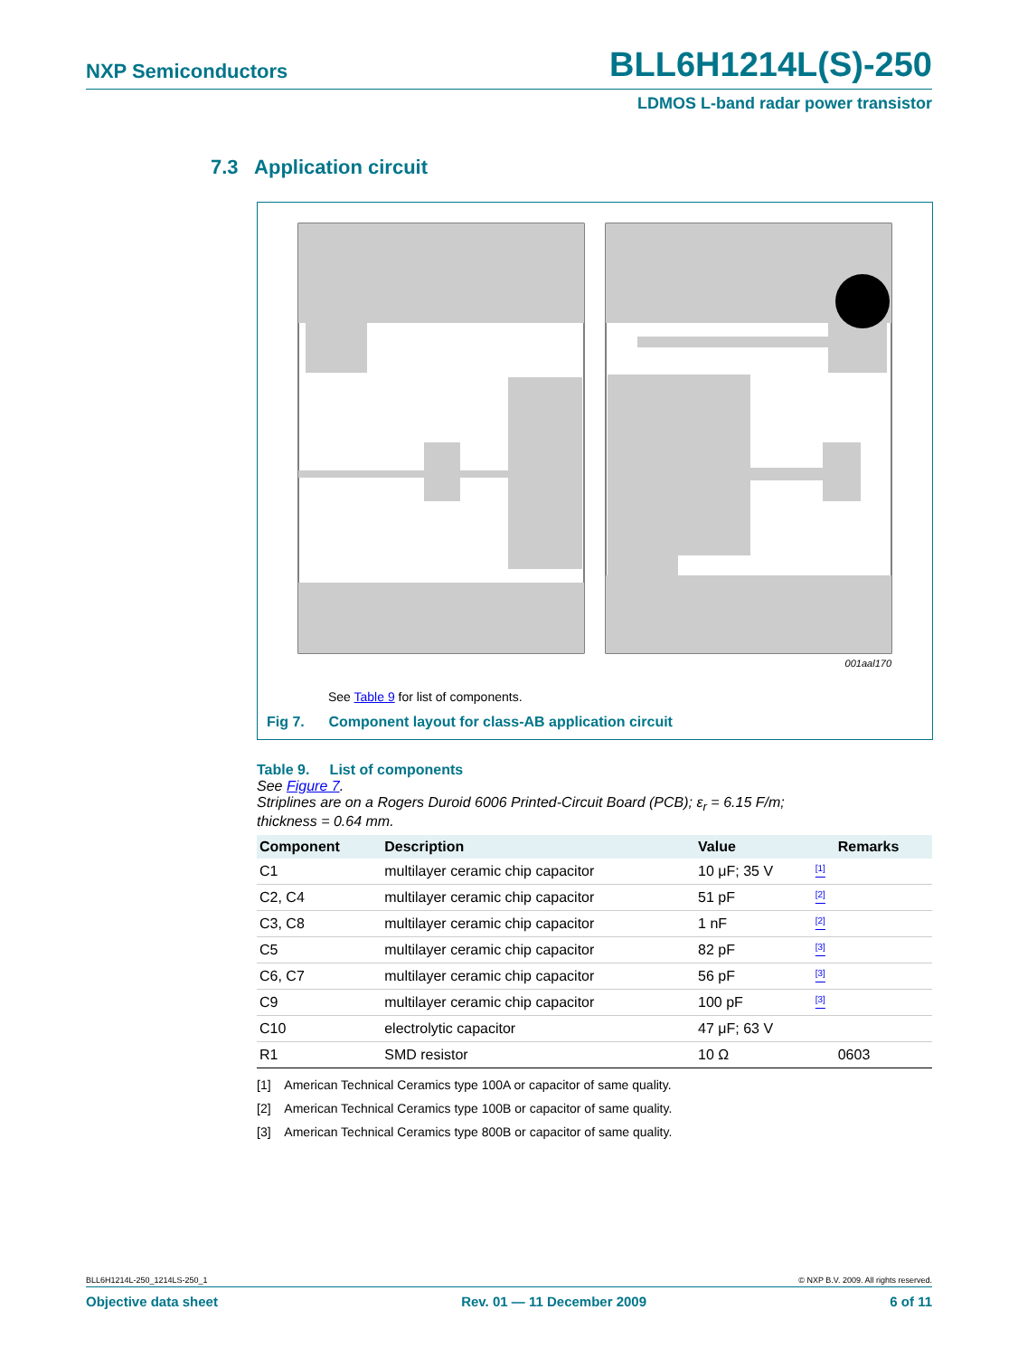NXP Semiconductors BLL6H1214L(S)-250
LDMOS L-band radar power transistor
7.3 Application circuit
001aal170
See Table 9 for list of components.
Fig 7. Component layout for class-AB application circuit
Table 9. List of components
See Figure 7.
Striplines are on a Rogers Duroid 6006 Printed-Circuit Board (PCB); ε<sub>r</sub> = 6.15 F/m;
thickness = 0.64 mm.
| Component | Description | Value | | Remarks |
| --- | --- | --- | --- | --- |
| C1 | multilayer ceramic chip capacitor | 10 μF; 35 V | <sup>[1]</sup> | |
| C2, C4 | multilayer ceramic chip capacitor | 51 pF | <sup>[2]</sup> | |
| C3, C8 | multilayer ceramic chip capacitor | 1 nF | <sup>[2]</sup> | |
| C5 | multilayer ceramic chip capacitor | 82 pF | <sup>[3]</sup> | |
| C6, C7 | multilayer ceramic chip capacitor | 56 pF | <sup>[3]</sup> | |
| C9 | multilayer ceramic chip capacitor | 100 pF | <sup>[3]</sup> | |
| C10 | electrolytic capacitor | 47 μF; 63 V | | |
| R1 | SMD resistor | 10 Ω | | 0603 |
[1] American Technical Ceramics type 100A or capacitor of same quality.
[2] American Technical Ceramics type 100B or capacitor of same quality.
[3] American Technical Ceramics type 800B or capacitor of same quality.
BLL6H1214L-250_1214LS-250_1 © NXP B.V. 2009. All rights reserved.
Objective data sheet Rev. 01 — 11 December 2009 6 of 11